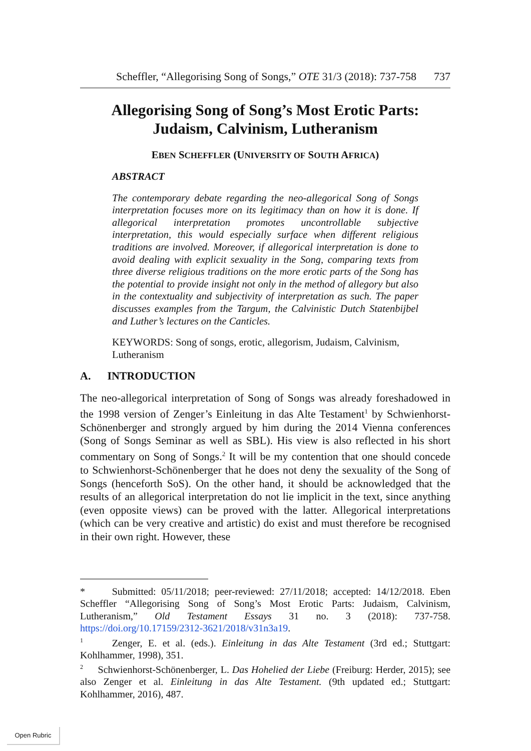Scheffler, “Allegorising Song of Songs,” OTE 31/3 (2018): 737-758 737
Allegorising Song of Song’s Most Erotic Parts:
Judaism, Calvinism, Lutheranism
EBEN SCHEFFLER (UNIVERSITY OF SOUTH AFRICA)
ABSTRACT
The contemporary debate regarding the neo-allegorical Song of Songs interpretation focuses more on its legitimacy than on how it is done. If allegorical interpretation promotes uncontrollable subjective interpretation, this would especially surface when different religious traditions are involved. Moreover, if allegorical interpretation is done to avoid dealing with explicit sexuality in the Song, comparing texts from three diverse religious traditions on the more erotic parts of the Song has the potential to provide insight not only in the method of allegory but also in the contextuality and subjectivity of interpretation as such. The paper discusses examples from the Targum, the Calvinistic Dutch Statenbijbel and Luther’s lectures on the Canticles.
KEYWORDS: Song of songs, erotic, allegorism, Judaism, Calvinism, Lutheranism
A. INTRODUCTION
The neo-allegorical interpretation of Song of Songs was already foreshadowed in the 1998 version of Zenger’s Einleitung in das Alte Testament<sup>1</sup> by Schwienhorst-Schönenberger and strongly argued by him during the 2014 Vienna conferences (Song of Songs Seminar as well as SBL). His view is also reflected in his short commentary on Song of Songs.<sup>2</sup> It will be my contention that one should concede to Schwienhorst-Schönenberger that he does not deny the sexuality of the Song of Songs (henceforth SoS). On the other hand, it should be acknowledged that the results of an allegorical interpretation do not lie implicit in the text, since anything (even opposite views) can be proved with the latter. Allegorical interpretations (which can be very creative and artistic) do exist and must therefore be recognised in their own right. However, these
* Submitted: 05/11/2018; peer-reviewed: 27/11/2018; accepted: 14/12/2018. Eben Scheffler “Allegorising Song of Song’s Most Erotic Parts: Judaism, Calvinism, Lutheranism,” Old Testament Essays 31 no. 3 (2018): 737-758. https://doi.org/10.17159/2312-3621/2018/v31n3a19.
<sup>1</sup> Zenger, E. et al. (eds.). Einleitung in das Alte Testament (3rd ed.; Stuttgart: Kohlhammer, 1998), 351.
<sup>2</sup> Schwienhorst-Schönenberger, L. Das Hohelied der Liebe (Freiburg: Herder, 2015); see also Zenger et al. Einleitung in das Alte Testament. (9th updated ed.; Stuttgart: Kohlhammer, 2016), 487.
Open Rubric